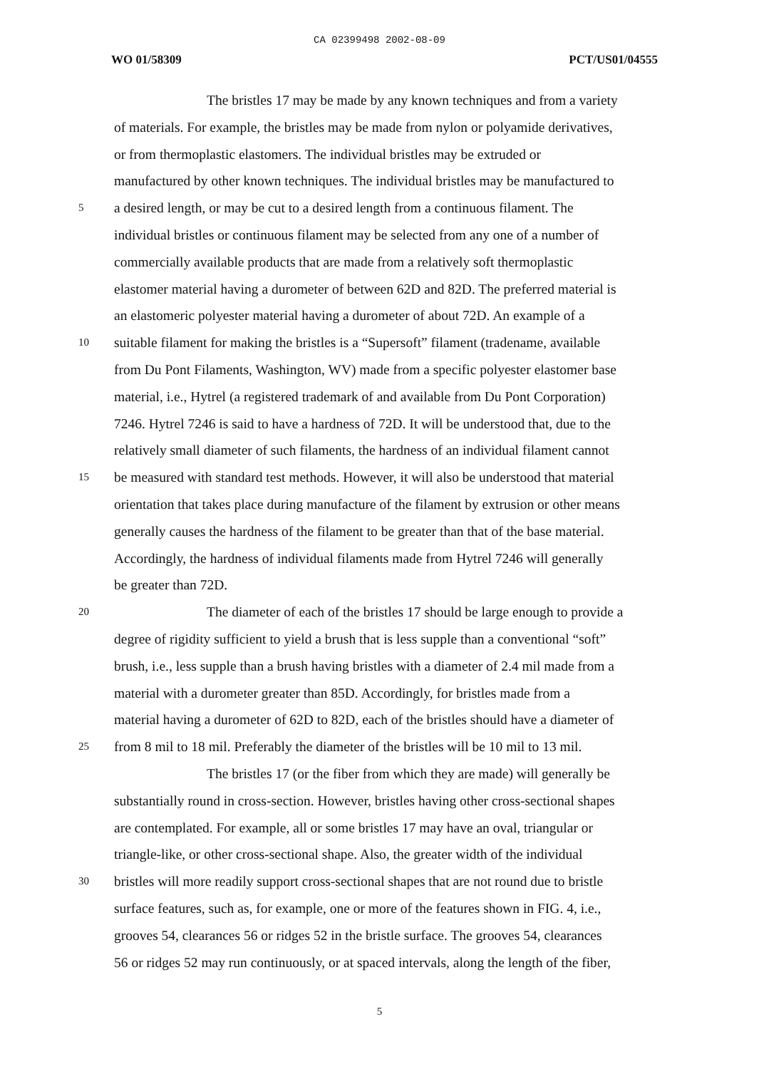CA 02399498 2002-08-09
WO 01/58309 PCT/US01/04555
The bristles 17 may be made by any known techniques and from a variety
of materials. For example, the bristles may be made from nylon or polyamide derivatives,
or from thermoplastic elastomers. The individual bristles may be extruded or
manufactured by other known techniques. The individual bristles may be manufactured to
5 a desired length, or may be cut to a desired length from a continuous filament. The
individual bristles or continuous filament may be selected from any one of a number of
commercially available products that are made from a relatively soft thermoplastic
elastomer material having a durometer of between 62D and 82D. The preferred material is
an elastomeric polyester material having a durometer of about 72D. An example of a
10 suitable filament for making the bristles is a “Supersoft” filament (tradename, available
from Du Pont Filaments, Washington, WV) made from a specific polyester elastomer base
material, i.e., Hytrel (a registered trademark of and available from Du Pont Corporation)
7246. Hytrel 7246 is said to have a hardness of 72D. It will be understood that, due to the
relatively small diameter of such filaments, the hardness of an individual filament cannot
15 be measured with standard test methods. However, it will also be understood that material
orientation that takes place during manufacture of the filament by extrusion or other means
generally causes the hardness of the filament to be greater than that of the base material.
Accordingly, the hardness of individual filaments made from Hytrel 7246 will generally
be greater than 72D.
20 The diameter of each of the bristles 17 should be large enough to provide a
degree of rigidity sufficient to yield a brush that is less supple than a conventional “soft”
brush, i.e., less supple than a brush having bristles with a diameter of 2.4 mil made from a
material with a durometer greater than 85D. Accordingly, for bristles made from a
material having a durometer of 62D to 82D, each of the bristles should have a diameter of
25 from 8 mil to 18 mil. Preferably the diameter of the bristles will be 10 mil to 13 mil.
The bristles 17 (or the fiber from which they are made) will generally be
substantially round in cross-section. However, bristles having other cross-sectional shapes
are contemplated. For example, all or some bristles 17 may have an oval, triangular or
triangle-like, or other cross-sectional shape. Also, the greater width of the individual
30 bristles will more readily support cross-sectional shapes that are not round due to bristle
surface features, such as, for example, one or more of the features shown in FIG. 4, i.e.,
grooves 54, clearances 56 or ridges 52 in the bristle surface. The grooves 54, clearances
56 or ridges 52 may run continuously, or at spaced intervals, along the length of the fiber,
5